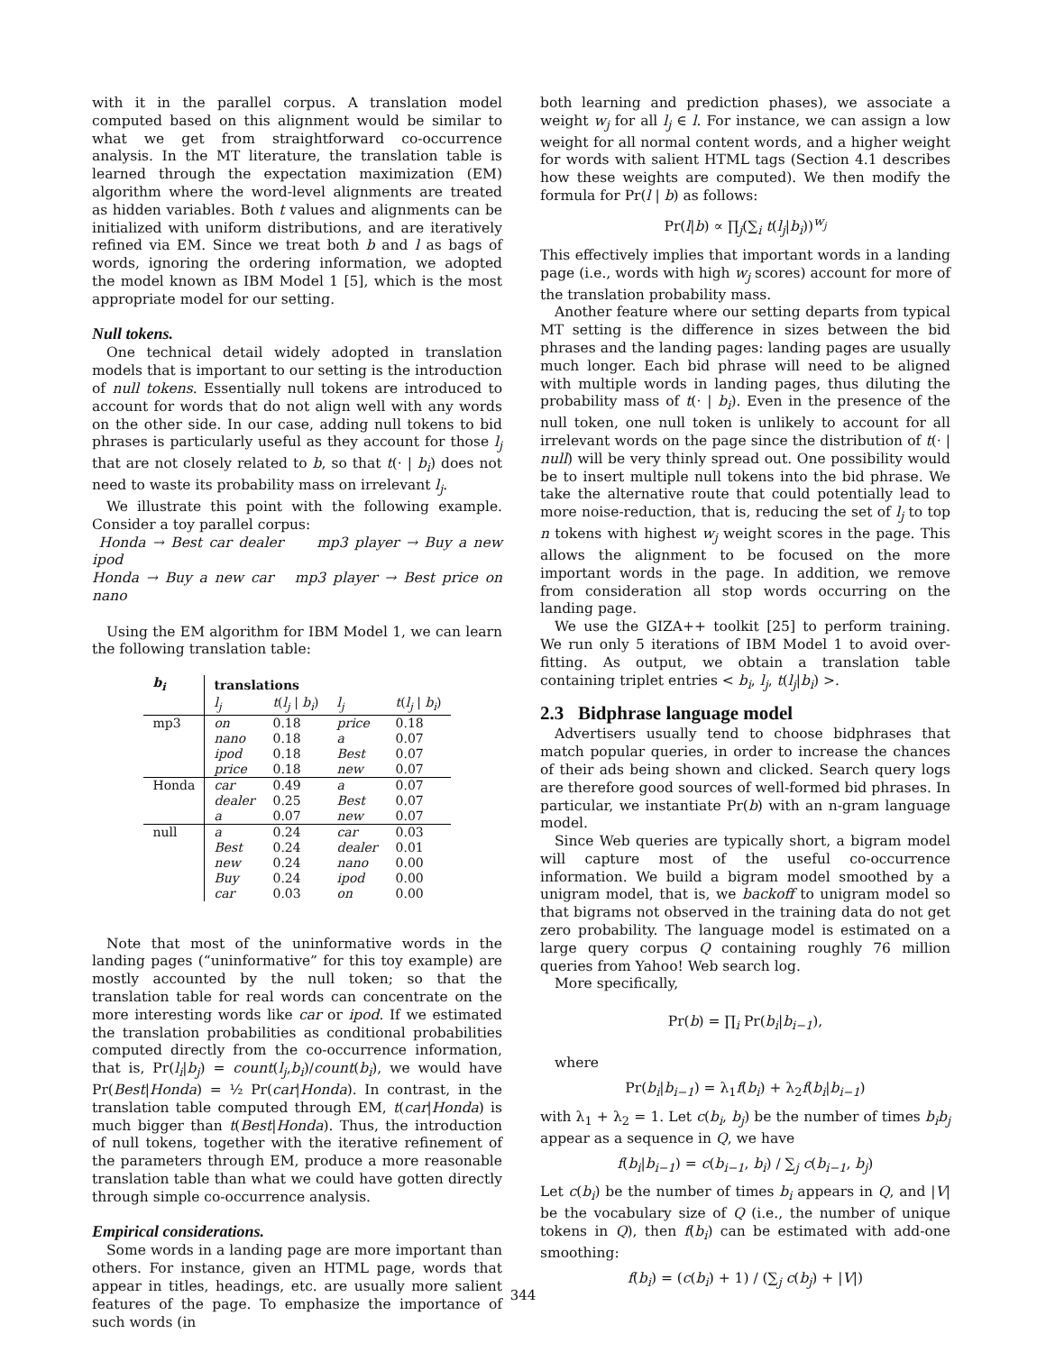with it in the parallel corpus. A translation model computed based on this alignment would be similar to what we get from straightforward co-occurrence analysis. In the MT literature, the translation table is learned through the expectation maximization (EM) algorithm where the word-level alignments are treated as hidden variables. Both t values and alignments can be initialized with uniform distributions, and are iteratively refined via EM. Since we treat both b and l as bags of words, ignoring the ordering information, we adopted the model known as IBM Model 1 [5], which is the most appropriate model for our setting.
Null tokens.
One technical detail widely adopted in translation models that is important to our setting is the introduction of null tokens. Essentially null tokens are introduced to account for words that do not align well with any words on the other side. In our case, adding null tokens to bid phrases is particularly useful as they account for those l<sub>j</sub> that are not closely related to b, so that t(· | b<sub>i</sub>) does not need to waste its probability mass on irrelevant l<sub>j</sub>.
We illustrate this point with the following example. Consider a toy parallel corpus:
Honda → Best car dealer mp3 player → Buy a new ipod
Honda → Buy a new car mp3 player → Best price on nano
Using the EM algorithm for IBM Model 1, we can learn the following translation table:
| b<sub>i</sub> | translations | | | |
| --- | --- | --- | --- | --- |
| | l<sub>j</sub> | t ( l<sub>j</sub> / b<sub>i</sub> ) | l<sub>j</sub> | t ( l<sub>j</sub> / b<sub>i</sub> ) |
| mp3 | on | 0.18 | price | 0.18 |
| | nano | 0.18 | a | 0.07 |
| | ipod | 0.18 | Best | 0.07 |
| | price | 0.18 | new | 0.07 |
| Honda | car | 0.49 | a | 0.07 |
| | dealer | 0.25 | Best | 0.07 |
| | a | 0.07 | new | 0.07 |
| null | a | 0.24 | car | 0.03 |
| | Best | 0.24 | dealer | 0.01 |
| | new | 0.24 | nano | 0.00 |
| | Buy | 0.24 | ipod | 0.00 |
| | car | 0.03 | on | 0.00 |
Note that most of the uninformative words in the landing pages (“uninformative” for this toy example) are mostly accounted by the null token; so that the translation table for real words can concentrate on the more interesting words like car or ipod. If we estimated the translation probabilities as conditional probabilities computed directly from the co-occurrence information, that is, Pr(l<sub>i</sub>|b<sub>j</sub>) = count(l<sub>j</sub>,b<sub>i</sub>)/count(b<sub>i</sub>), we would have Pr(Best|Honda) = ½ Pr(car|Honda). In contrast, in the translation table computed through EM, t(car|Honda) is much bigger than t(Best|Honda). Thus, the introduction of null tokens, together with the iterative refinement of the parameters through EM, produce a more reasonable translation table than what we could have gotten directly through simple co-occurrence analysis.
Empirical considerations.
Some words in a landing page are more important than others. For instance, given an HTML page, words that appear in titles, headings, etc. are usually more salient features of the page. To emphasize the importance of such words (in
both learning and prediction phases), we associate a weight w<sub>j</sub> for all l<sub>j</sub> ∈ l. For instance, we can assign a low weight for all normal content words, and a higher weight for words with salient HTML tags (Section 4.1 describes how these weights are computed). We then modify the formula for Pr(l | b) as follows:
Pr(l|b) ∝ ∏<sub>j</sub>(∑<sub>i</sub> t(l<sub>j</sub>|b<sub>i</sub>))<sup>w<sub>j</sub></sup>
This effectively implies that important words in a landing page (i.e., words with high w<sub>j</sub> scores) account for more of the translation probability mass.
Another feature where our setting departs from typical MT setting is the difference in sizes between the bid phrases and the landing pages: landing pages are usually much longer. Each bid phrase will need to be aligned with multiple words in landing pages, thus diluting the probability mass of t(· | b<sub>i</sub>). Even in the presence of the null token, one null token is unlikely to account for all irrelevant words on the page since the distribution of t(· | null) will be very thinly spread out. One possibility would be to insert multiple null tokens into the bid phrase. We take the alternative route that could potentially lead to more noise-reduction, that is, reducing the set of l<sub>j</sub> to top n tokens with highest w<sub>j</sub> weight scores in the page. This allows the alignment to be focused on the more important words in the page. In addition, we remove from consideration all stop words occurring on the landing page.
We use the GIZA++ toolkit [25] to perform training. We run only 5 iterations of IBM Model 1 to avoid over-fitting. As output, we obtain a translation table containing triplet entries < b<sub>i</sub>, l<sub>j</sub>, t(l<sub>j</sub>|b<sub>i</sub>) >.
2.3 Bidphrase language model
Advertisers usually tend to choose bidphrases that match popular queries, in order to increase the chances of their ads being shown and clicked. Search query logs are therefore good sources of well-formed bid phrases. In particular, we instantiate Pr(b) with an n-gram language model.
Since Web queries are typically short, a bigram model will capture most of the useful co-occurrence information. We build a bigram model smoothed by a unigram model, that is, we backoff to unigram model so that bigrams not observed in the training data do not get zero probability. The language model is estimated on a large query corpus Q containing roughly 76 million queries from Yahoo! Web search log.
More specifically,
Pr(b) = ∏<sub>i</sub> Pr(b<sub>i</sub>|b<sub>i−1</sub>),
where
Pr(b<sub>i</sub>|b<sub>i−1</sub>) = λ<sub>1</sub>f(b<sub>i</sub>) + λ<sub>2</sub>f(b<sub>i</sub>|b<sub>i−1</sub>)
with λ<sub>1</sub> + λ<sub>2</sub> = 1. Let c(b<sub>i</sub>, b<sub>j</sub>) be the number of times b<sub>i</sub>b<sub>j</sub> appear as a sequence in Q, we have
f(b<sub>i</sub>|b<sub>i−1</sub>) = c(b<sub>i−1</sub>, b<sub>i</sub>) / ∑<sub>j</sub> c(b<sub>i−1</sub>, b<sub>j</sub>)
Let c(b<sub>i</sub>) be the number of times b<sub>i</sub> appears in Q, and |V| be the vocabulary size of Q (i.e., the number of unique tokens in Q), then f(b<sub>i</sub>) can be estimated with add-one smoothing:
f(b<sub>i</sub>) = (c(b<sub>i</sub>) + 1) / (∑<sub>j</sub> c(b<sub>j</sub>) + |V|)
344